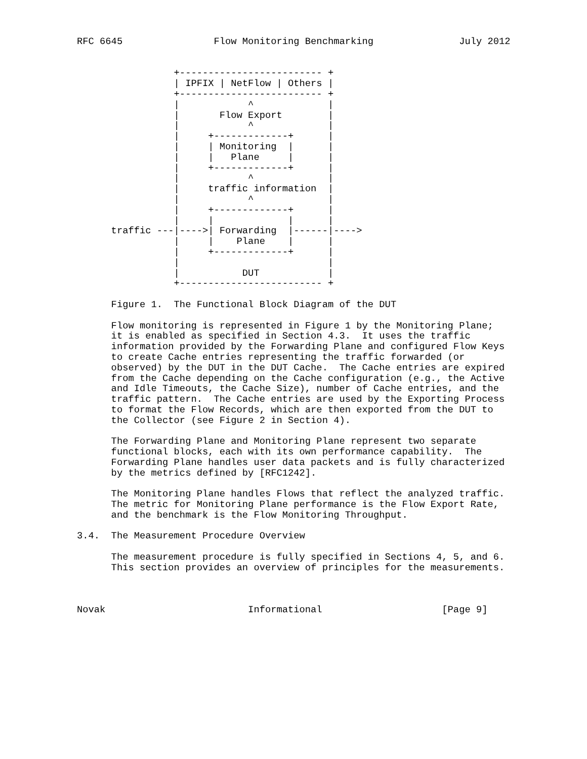RFC 6645                Flow Monitoring Benchmarking               July 2012


                 +------------------------- +
                 | IPFIX | NetFlow | Others |
                 +------------------------- +
                 |            ^             |
                 |       Flow Export        |
                 |            ^             |
                 |     +-------------+      |
                 |     | Monitoring  |      |
                 |     |   Plane     |      |
                 |     +-------------+      |
                 |            ^             |
                 |     traffic information  |
                 |            ^             |
                 |     +-------------+      |
                 |     |             |      |
      traffic ---|---->| Forwarding  |------|---->
                 |     |    Plane    |      |
                 |     +-------------+      |
                 |                          |
                 |           DUT            |
                 +------------------------- +

      Figure 1.  The Functional Block Diagram of the DUT

      Flow monitoring is represented in Figure 1 by the Monitoring Plane;
      it is enabled as specified in Section 4.3.  It uses the traffic
      information provided by the Forwarding Plane and configured Flow Keys
      to create Cache entries representing the traffic forwarded (or
      observed) by the DUT in the DUT Cache.  The Cache entries are expired
      from the Cache depending on the Cache configuration (e.g., the Active
      and Idle Timeouts, the Cache Size), number of Cache entries, and the
      traffic pattern.  The Cache entries are used by the Exporting Process
      to format the Flow Records, which are then exported from the DUT to
      the Collector (see Figure 2 in Section 4).

      The Forwarding Plane and Monitoring Plane represent two separate
      functional blocks, each with its own performance capability.  The
      Forwarding Plane handles user data packets and is fully characterized
      by the metrics defined by [RFC1242].

      The Monitoring Plane handles Flows that reflect the analyzed traffic.
      The metric for Monitoring Plane performance is the Flow Export Rate,
      and the benchmark is the Flow Monitoring Throughput.

3.4.  The Measurement Procedure Overview

      The measurement procedure is fully specified in Sections 4, 5, and 6.
      This section provides an overview of principles for the measurements.



Novak                         Informational                     [Page 9]